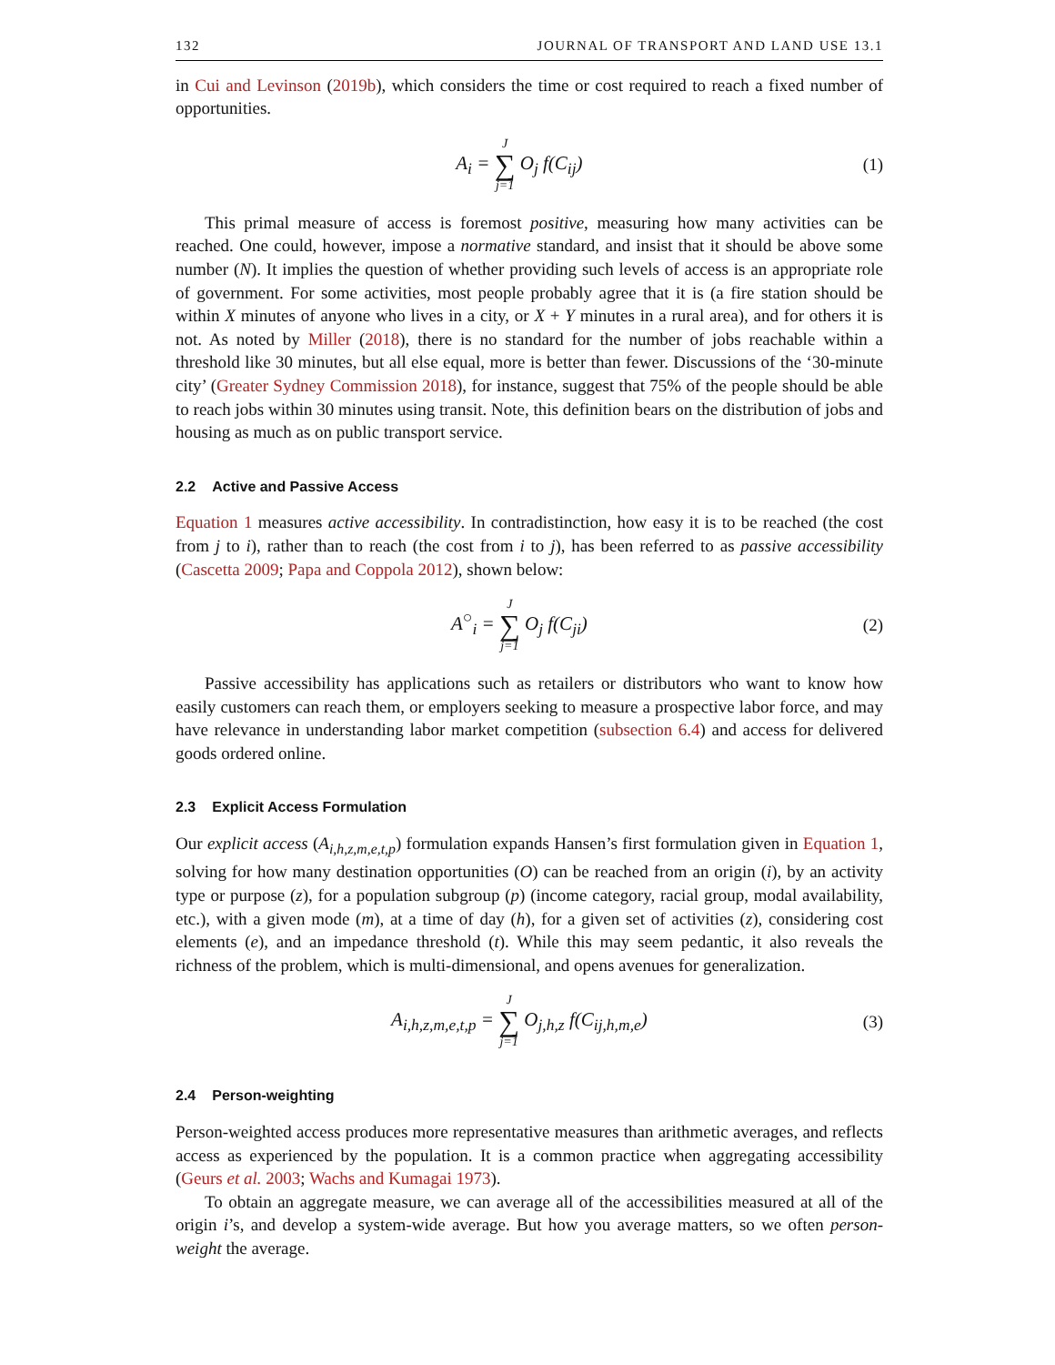132 JOURNAL OF TRANSPORT AND LAND USE 13.1
in Cui and Levinson (2019b), which considers the time or cost required to reach a fixed number of opportunities.
A<sub>i</sub> = J ∑ j=1 O<sub>j</sub> f(C<sub>ij</sub>) (1)
This primal measure of access is foremost positive, measuring how many activities can be reached. One could, however, impose a normative standard, and insist that it should be above some number (N). It implies the question of whether providing such levels of access is an appropriate role of government. For some activities, most people probably agree that it is (a fire station should be within X minutes of anyone who lives in a city, or X + Y minutes in a rural area), and for others it is not. As noted by Miller (2018), there is no standard for the number of jobs reachable within a threshold like 30 minutes, but all else equal, more is better than fewer. Discussions of the ‘30-minute city’ (Greater Sydney Commission 2018), for instance, suggest that 75% of the people should be able to reach jobs within 30 minutes using transit. Note, this definition bears on the distribution of jobs and housing as much as on public transport service.
2.2 Active and Passive Access
Equation 1 measures active accessibility. In contradistinction, how easy it is to be reached (the cost from j to i), rather than to reach (the cost from i to j), has been referred to as passive accessibility (Cascetta 2009; Papa and Coppola 2012), shown below:
A<sup>○</sup><sub>i</sub> = J ∑ j=1 O<sub>j</sub> f(C<sub>ji</sub>) (2)
Passive accessibility has applications such as retailers or distributors who want to know how easily customers can reach them, or employers seeking to measure a prospective labor force, and may have relevance in understanding labor market competition (subsection 6.4) and access for delivered goods ordered online.
2.3 Explicit Access Formulation
Our explicit access (A<sub>i,h,z,m,e,t,p</sub>) formulation expands Hansen’s first formulation given in Equation 1, solving for how many destination opportunities (O) can be reached from an origin (i), by an activity type or purpose (z), for a population subgroup (p) (income category, racial group, modal availability, etc.), with a given mode (m), at a time of day (h), for a given set of activities (z), considering cost elements (e), and an impedance threshold (t). While this may seem pedantic, it also reveals the richness of the problem, which is multi-dimensional, and opens avenues for generalization.
A<sub>i,h,z,m,e,t,p</sub> = J ∑ j=1 O<sub>j,h,z</sub> f(C<sub>ij,h,m,e</sub>)
(3)
2.4 Person-weighting
Person-weighted access produces more representative measures than arithmetic averages, and reflects access as experienced by the population. It is a common practice when aggregating accessibility (Geurs et al. 2003; Wachs and Kumagai 1973).
To obtain an aggregate measure, we can average all of the accessibilities measured at all of the origin i’s, and develop a system-wide average. But how you average matters, so we often person-weight the average.